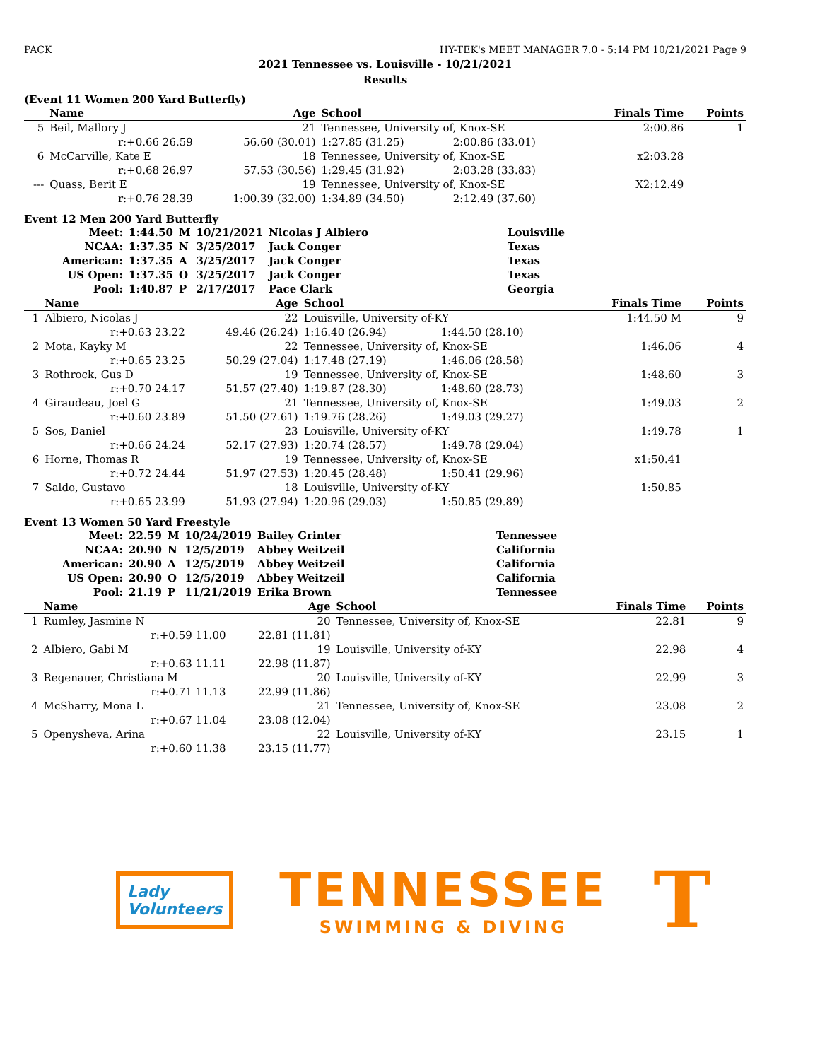PACK HY-TEK's MEET MANAGER 7.0 - 5:14 PM 10/21/2021 Page 9
2021 Tennessee vs. Louisville - 10/21/2021
Results
(Event 11 Women 200 Yard Butterfly)
| | Name | Age | School | | Finals Time | Points |
| --- | --- | --- | --- | --- | --- | --- |
| 5 | Beil, Mallory J | 21 | Tennessee, University of, Knox-SE | | 2:00.86 | 1 |
| | r:+0.66 26.59 | 56.60 (30.01) | 1:27.85 (31.25) | 2:00.86 (33.01) | | |
| 6 | McCarville, Kate E | 18 | Tennessee, University of, Knox-SE | | x2:03.28 | |
| | r:+0.68 26.97 | 57.53 (30.56) | 1:29.45 (31.92) | 2:03.28 (33.83) | | |
| --- | Quass, Berit E | 19 | Tennessee, University of, Knox-SE | | X2:12.49 | |
| | r:+0.76 28.39 | 1:00.39 (32.00) | 1:34.89 (34.50) | 2:12.49 (37.60) | | |
Event 12 Men 200 Yard Butterfly
| Meet: | 1:44.50 | M | 10/21/2021 | Nicolas J Albiero | Louisville |
| NCAA: | 1:37.35 | N | 3/25/2017 | Jack Conger | Texas |
| American: | 1:37.35 | A | 3/25/2017 | Jack Conger | Texas |
| US Open: | 1:37.35 | O | 3/25/2017 | Jack Conger | Texas |
| Pool: | 1:40.87 | P | 2/17/2017 | Pace Clark | Georgia |
| | Name | Age | School | | Finals Time | Points |
| --- | --- | --- | --- | --- | --- | --- |
| 1 | Albiero, Nicolas J | 22 | Louisville, University of-KY | | 1:44.50 M | 9 |
| | r:+0.63 23.22 | 49.46 (26.24) | 1:16.40 (26.94) | 1:44.50 (28.10) | | |
| 2 | Mota, Kayky M | 22 | Tennessee, University of, Knox-SE | | 1:46.06 | 4 |
| | r:+0.65 23.25 | 50.29 (27.04) | 1:17.48 (27.19) | 1:46.06 (28.58) | | |
| 3 | Rothrock, Gus D | 19 | Tennessee, University of, Knox-SE | | 1:48.60 | 3 |
| | r:+0.70 24.17 | 51.57 (27.40) | 1:19.87 (28.30) | 1:48.60 (28.73) | | |
| 4 | Giraudeau, Joel G | 21 | Tennessee, University of, Knox-SE | | 1:49.03 | 2 |
| | r:+0.60 23.89 | 51.50 (27.61) | 1:19.76 (28.26) | 1:49.03 (29.27) | | |
| 5 | Sos, Daniel | 23 | Louisville, University of-KY | | 1:49.78 | 1 |
| | r:+0.66 24.24 | 52.17 (27.93) | 1:20.74 (28.57) | 1:49.78 (29.04) | | |
| 6 | Horne, Thomas R | 19 | Tennessee, University of, Knox-SE | | x1:50.41 | |
| | r:+0.72 24.44 | 51.97 (27.53) | 1:20.45 (28.48) | 1:50.41 (29.96) | | |
| 7 | Saldo, Gustavo | 18 | Louisville, University of-KY | | 1:50.85 | |
| | r:+0.65 23.99 | 51.93 (27.94) | 1:20.96 (29.03) | 1:50.85 (29.89) | | |
Event 13 Women 50 Yard Freestyle
| Meet: | 22.59 | M | 10/24/2019 | Bailey Grinter | Tennessee |
| NCAA: | 20.90 | N | 12/5/2019 | Abbey Weitzeil | California |
| American: | 20.90 | A | 12/5/2019 | Abbey Weitzeil | California |
| US Open: | 20.90 | O | 12/5/2019 | Abbey Weitzeil | California |
| Pool: | 21.19 | P | 11/21/2019 | Erika Brown | Tennessee |
| | Name | Age | School | Finals Time | Points |
| --- | --- | --- | --- | --- | --- |
| 1 | Rumley, Jasmine N | 20 | Tennessee, University of, Knox-SE | 22.81 | 9 |
| | r:+0.59 11.00 | 22.81 (11.81) | | | |
| 2 | Albiero, Gabi M | 19 | Louisville, University of-KY | 22.98 | 4 |
| | r:+0.63 11.11 | 22.98 (11.87) | | | |
| 3 | Regenauer, Christiana M | 20 | Louisville, University of-KY | 22.99 | 3 |
| | r:+0.71 11.13 | 22.99 (11.86) | | | |
| 4 | McSharry, Mona L | 21 | Tennessee, University of, Knox-SE | 23.08 | 2 |
| | r:+0.67 11.04 | 23.08 (12.04) | | | |
| 5 | Openysheva, Arina | 22 | Louisville, University of-KY | 23.15 | 1 |
| | r:+0.60 11.38 | 23.15 (11.77) | | | |
Lady
Volunteers
TENNESSEE
SWIMMING & DIVING
T